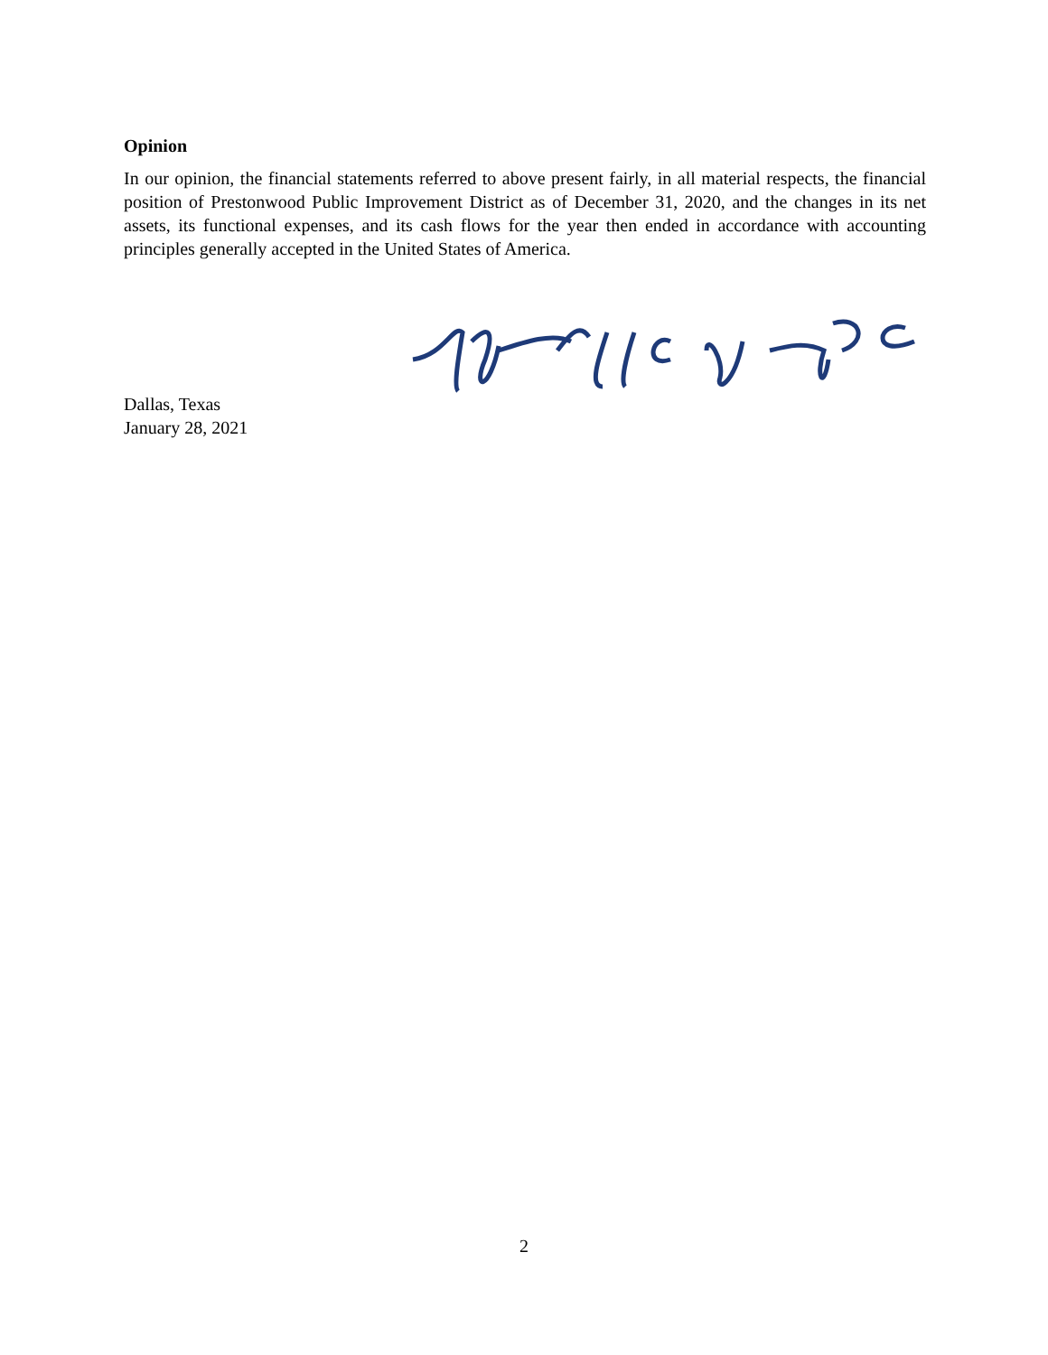Opinion
In our opinion, the financial statements referred to above present fairly, in all material respects, the financial position of Prestonwood Public Improvement District as of December 31, 2020, and the changes in its net assets, its functional expenses, and its cash flows for the year then ended in accordance with accounting principles generally accepted in the United States of America.
Dallas, Texas
January 28, 2021
2